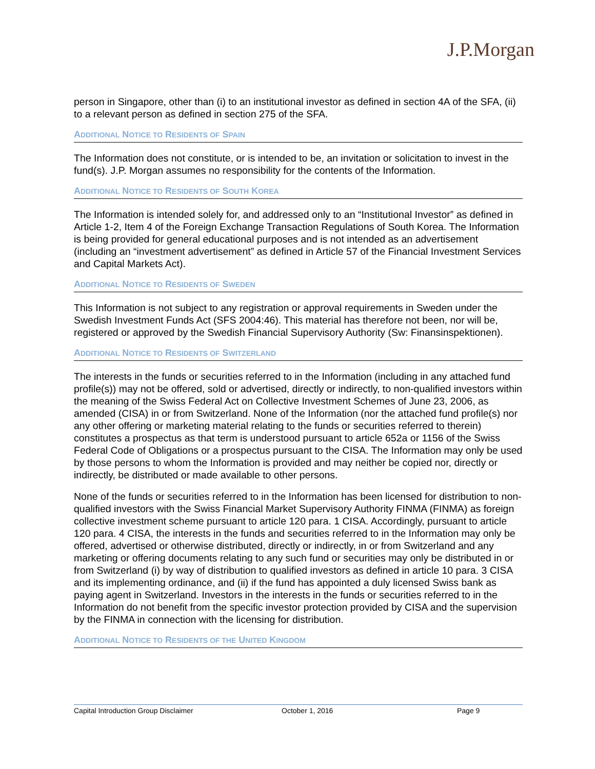J.P.Morgan
person in Singapore, other than (i) to an institutional investor as defined in section 4A of the SFA, (ii) to a relevant person as defined in section 275 of the SFA.
ADDITIONAL NOTICE TO RESIDENTS OF SPAIN
The Information does not constitute, or is intended to be, an invitation or solicitation to invest in the fund(s). J.P. Morgan assumes no responsibility for the contents of the Information.
ADDITIONAL NOTICE TO RESIDENTS OF SOUTH KOREA
The Information is intended solely for, and addressed only to an “Institutional Investor” as defined in Article 1-2, Item 4 of the Foreign Exchange Transaction Regulations of South Korea. The Information is being provided for general educational purposes and is not intended as an advertisement (including an “investment advertisement” as defined in Article 57 of the Financial Investment Services and Capital Markets Act).
ADDITIONAL NOTICE TO RESIDENTS OF SWEDEN
This Information is not subject to any registration or approval requirements in Sweden under the Swedish Investment Funds Act (SFS 2004:46). This material has therefore not been, nor will be, registered or approved by the Swedish Financial Supervisory Authority (Sw: Finansinspektionen).
ADDITIONAL NOTICE TO RESIDENTS OF SWITZERLAND
The interests in the funds or securities referred to in the Information (including in any attached fund profile(s)) may not be offered, sold or advertised, directly or indirectly, to non-qualified investors within the meaning of the Swiss Federal Act on Collective Investment Schemes of June 23, 2006, as amended (CISA) in or from Switzerland. None of the Information (nor the attached fund profile(s) nor any other offering or marketing material relating to the funds or securities referred to therein) constitutes a prospectus as that term is understood pursuant to article 652a or 1156 of the Swiss Federal Code of Obligations or a prospectus pursuant to the CISA. The Information may only be used by those persons to whom the Information is provided and may neither be copied nor, directly or indirectly, be distributed or made available to other persons.
None of the funds or securities referred to in the Information has been licensed for distribution to non-qualified investors with the Swiss Financial Market Supervisory Authority FINMA (FINMA) as foreign collective investment scheme pursuant to article 120 para. 1 CISA. Accordingly, pursuant to article 120 para. 4 CISA, the interests in the funds and securities referred to in the Information may only be offered, advertised or otherwise distributed, directly or indirectly, in or from Switzerland and any marketing or offering documents relating to any such fund or securities may only be distributed in or from Switzerland (i) by way of distribution to qualified investors as defined in article 10 para. 3 CISA and its implementing ordinance, and (ii) if the fund has appointed a duly licensed Swiss bank as paying agent in Switzerland. Investors in the interests in the funds or securities referred to in the Information do not benefit from the specific investor protection provided by CISA and the supervision by the FINMA in connection with the licensing for distribution.
ADDITIONAL NOTICE TO RESIDENTS OF THE UNITED KINGDOM
Capital Introduction Group Disclaimer October 1, 2016 Page 9